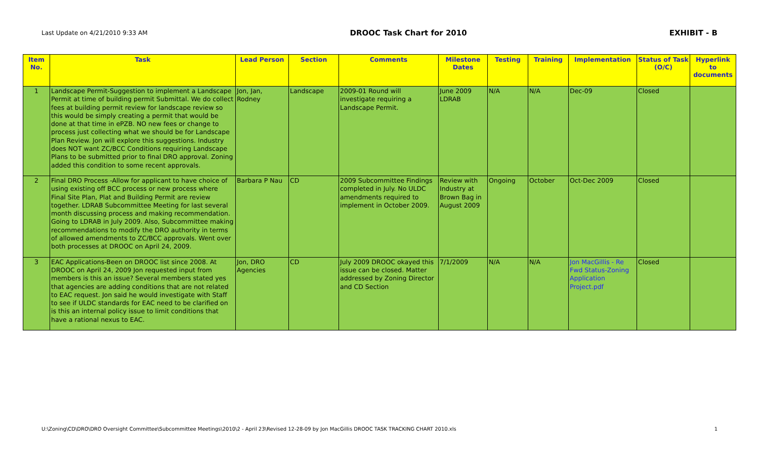Last Update on 4/21/2010 9:33 AM DROOC Task Chart for 2010 EXHIBIT - B
| Item No. | Task | Lead Person | Section | Comments | Milestone Dates | Testing | Training | Implementation | Status of Task (O/C) | Hyperlink to documents |
| --- | --- | --- | --- | --- | --- | --- | --- | --- | --- | --- |
| 1 | Landscape Permit-Suggestion to implement a Landscape Permit at time of building permit Submittal. We do collect fees at building permit review for landscape review so this would be simply creating a permit that would be done at that time in ePZB. NO new fees or change to process just collecting what we should be for Landscape Plan Review. Jon will explore this suggestions. Industry does NOT want ZC/BCC Conditions requiring Landscape Plans to be submitted prior to final DRO approval. Zoning added this condition to some recent approvals. | Jon, Jan, Rodney | Landscape | 2009-01 Round will investigate requiring a Landscape Permit. | June 2009 LDRAB | N/A | N/A | Dec-09 | Closed | |
| 2 | Final DRO Process -Allow for applicant to have choice of using existing off BCC process or new process where Final Site Plan, Plat and Building Permit are review together. LDRAB Subcommittee Meeting for last several month discussing process and making recommendation. Going to LDRAB in July 2009. Also, Subcommittee making recommendations to modify the DRO authority in terms of allowed amendments to ZC/BCC approvals. Went over both processes at DROOC on April 24, 2009. | Barbara P Nau | CD | 2009 Subcommittee Findings completed in July. No ULDC amendments required to implement in October 2009. | Review with Industry at Brown Bag in August 2009 | Ongoing | October | Oct-Dec 2009 | Closed | |
| 3 | EAC Applications-Been on DROOC list since 2008. At DROOC on April 24, 2009 Jon requested input from members is this an issue? Several members stated yes that agencies are adding conditions that are not related to EAC request. Jon said he would investigate with Staff to see if ULDC standards for EAC need to be clarified on is this an internal policy issue to limit conditions that have a rational nexus to EAC. | Jon, DRO Agencies | CD | July 2009 DROOC okayed this issue can be closed. Matter addressed by Zoning Director and CD Section | 7/1/2009 | N/A | N/A | Jon MacGillis - Re Fwd Status-Zoning Application Project.pdf | Closed | |
U:\Zoning\CD\DRO\DRO Oversight Committee\Subcommittee Meetings\2010\2 - April 23\Revised 12-28-09 by Jon MacGillis DROOC TASK TRACKING CHART 2010.xls 1